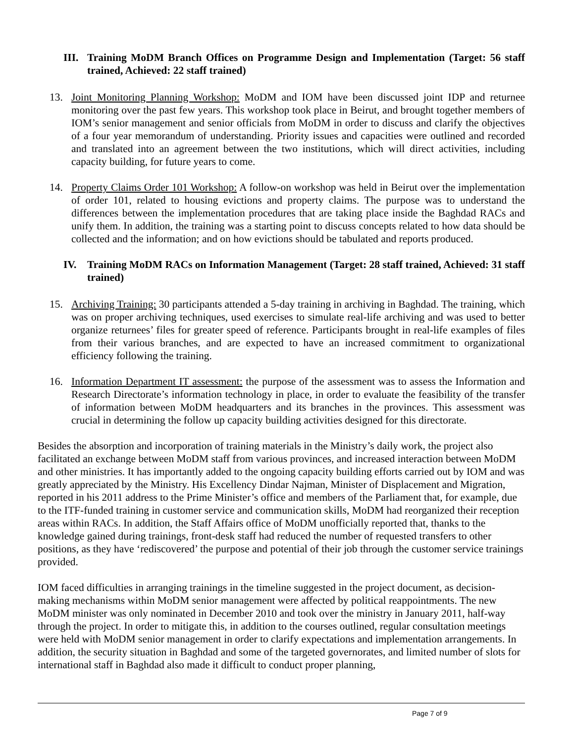III. Training MoDM Branch Offices on Programme Design and Implementation (Target: 56 staff trained, Achieved: 22 staff trained)
13. Joint Monitoring Planning Workshop: MoDM and IOM have been discussed joint IDP and returnee monitoring over the past few years. This workshop took place in Beirut, and brought together members of IOM’s senior management and senior officials from MoDM in order to discuss and clarify the objectives of a four year memorandum of understanding. Priority issues and capacities were outlined and recorded and translated into an agreement between the two institutions, which will direct activities, including capacity building, for future years to come.
14. Property Claims Order 101 Workshop: A follow-on workshop was held in Beirut over the implementation of order 101, related to housing evictions and property claims. The purpose was to understand the differences between the implementation procedures that are taking place inside the Baghdad RACs and unify them. In addition, the training was a starting point to discuss concepts related to how data should be collected and the information; and on how evictions should be tabulated and reports produced.
IV. Training MoDM RACs on Information Management (Target: 28 staff trained, Achieved: 31 staff trained)
15. Archiving Training: 30 participants attended a 5-day training in archiving in Baghdad. The training, which was on proper archiving techniques, used exercises to simulate real-life archiving and was used to better organize returnees’ files for greater speed of reference. Participants brought in real-life examples of files from their various branches, and are expected to have an increased commitment to organizational efficiency following the training.
16. Information Department IT assessment: the purpose of the assessment was to assess the Information and Research Directorate’s information technology in place, in order to evaluate the feasibility of the transfer of information between MoDM headquarters and its branches in the provinces. This assessment was crucial in determining the follow up capacity building activities designed for this directorate.
Besides the absorption and incorporation of training materials in the Ministry’s daily work, the project also facilitated an exchange between MoDM staff from various provinces, and increased interaction between MoDM and other ministries. It has importantly added to the ongoing capacity building efforts carried out by IOM and was greatly appreciated by the Ministry. His Excellency Dindar Najman, Minister of Displacement and Migration, reported in his 2011 address to the Prime Minister’s office and members of the Parliament that, for example, due to the ITF-funded training in customer service and communication skills, MoDM had reorganized their reception areas within RACs. In addition, the Staff Affairs office of MoDM unofficially reported that, thanks to the knowledge gained during trainings, front-desk staff had reduced the number of requested transfers to other positions, as they have ‘rediscovered’ the purpose and potential of their job through the customer service trainings provided.
IOM faced difficulties in arranging trainings in the timeline suggested in the project document, as decision-making mechanisms within MoDM senior management were affected by political reappointments. The new MoDM minister was only nominated in December 2010 and took over the ministry in January 2011, half-way through the project. In order to mitigate this, in addition to the courses outlined, regular consultation meetings were held with MoDM senior management in order to clarify expectations and implementation arrangements. In addition, the security situation in Baghdad and some of the targeted governorates, and limited number of slots for international staff in Baghdad also made it difficult to conduct proper planning,
Page 7 of 9